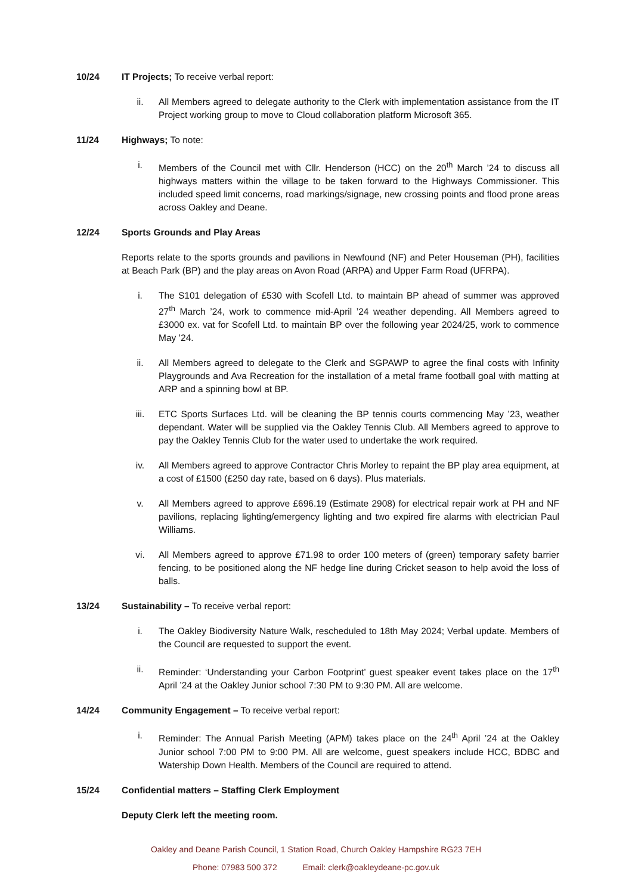10/24 IT Projects; To receive verbal report:
ii. All Members agreed to delegate authority to the Clerk with implementation assistance from the IT Project working group to move to Cloud collaboration platform Microsoft 365.
11/24 Highways; To note:
i. Members of the Council met with Cllr. Henderson (HCC) on the 20<sup>th</sup> March ’24 to discuss all highways matters within the village to be taken forward to the Highways Commissioner. This included speed limit concerns, road markings/signage, new crossing points and flood prone areas across Oakley and Deane.
12/24 Sports Grounds and Play Areas
Reports relate to the sports grounds and pavilions in Newfound (NF) and Peter Houseman (PH), facilities at Beach Park (BP) and the play areas on Avon Road (ARPA) and Upper Farm Road (UFRPA).
i. The S101 delegation of £530 with Scofell Ltd. to maintain BP ahead of summer was approved 27<sup>th</sup> March ’24, work to commence mid-April ’24 weather depending. All Members agreed to £3000 ex. vat for Scofell Ltd. to maintain BP over the following year 2024/25, work to commence May ’24.
ii. All Members agreed to delegate to the Clerk and SGPAWP to agree the final costs with Infinity Playgrounds and Ava Recreation for the installation of a metal frame football goal with matting at ARP and a spinning bowl at BP.
iii. ETC Sports Surfaces Ltd. will be cleaning the BP tennis courts commencing May ’23, weather dependant. Water will be supplied via the Oakley Tennis Club. All Members agreed to approve to pay the Oakley Tennis Club for the water used to undertake the work required.
iv. All Members agreed to approve Contractor Chris Morley to repaint the BP play area equipment, at a cost of £1500 (£250 day rate, based on 6 days). Plus materials.
v. All Members agreed to approve £696.19 (Estimate 2908) for electrical repair work at PH and NF pavilions, replacing lighting/emergency lighting and two expired fire alarms with electrician Paul Williams.
vi. All Members agreed to approve £71.98 to order 100 meters of (green) temporary safety barrier fencing, to be positioned along the NF hedge line during Cricket season to help avoid the loss of balls.
13/24 Sustainability – To receive verbal report:
i. The Oakley Biodiversity Nature Walk, rescheduled to 18th May 2024; Verbal update. Members of the Council are requested to support the event.
ii. Reminder: ‘Understanding your Carbon Footprint’ guest speaker event takes place on the 17<sup>th</sup> April ’24 at the Oakley Junior school 7:30 PM to 9:30 PM. All are welcome.
14/24 Community Engagement – To receive verbal report:
i. Reminder: The Annual Parish Meeting (APM) takes place on the 24<sup>th</sup> April ’24 at the Oakley Junior school 7:00 PM to 9:00 PM. All are welcome, guest speakers include HCC, BDBC and Watership Down Health. Members of the Council are required to attend.
15/24 Confidential matters – Staffing Clerk Employment
Deputy Clerk left the meeting room.
Oakley and Deane Parish Council, 1 Station Road, Church Oakley Hampshire RG23 7EH
Phone: 07983 500 372 Email: clerk@oakleydeane-pc.gov.uk